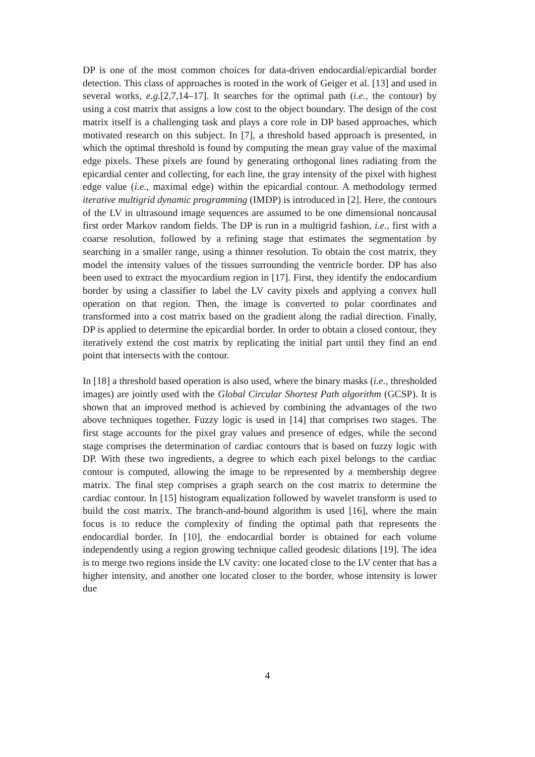DP is one of the most common choices for data-driven endocardial/epicardial border detection. This class of approaches is rooted in the work of Geiger et al. [13] and used in several works, e.g.[2,7,14–17]. It searches for the optimal path (i.e., the contour) by using a cost matrix that assigns a low cost to the object boundary. The design of the cost matrix itself is a challenging task and plays a core role in DP based approaches, which motivated research on this subject. In [7], a threshold based approach is presented, in which the optimal threshold is found by computing the mean gray value of the maximal edge pixels. These pixels are found by generating orthogonal lines radiating from the epicardial center and collecting, for each line, the gray intensity of the pixel with highest edge value (i.e., maximal edge) within the epicardial contour. A methodology termed iterative multigrid dynamic programming (IMDP) is introduced in [2]. Here, the contours of the LV in ultrasound image sequences are assumed to be one dimensional noncausal first order Markov random fields. The DP is run in a multigrid fashion, i.e., first with a coarse resolution, followed by a refining stage that estimates the segmentation by searching in a smaller range, using a thinner resolution. To obtain the cost matrix, they model the intensity values of the tissues surrounding the ventricle border. DP has also been used to extract the myocardium region in [17]. First, they identify the endocardium border by using a classifier to label the LV cavity pixels and applying a convex hull operation on that region. Then, the image is converted to polar coordinates and transformed into a cost matrix based on the gradient along the radial direction. Finally, DP is applied to determine the epicardial border. In order to obtain a closed contour, they iteratively extend the cost matrix by replicating the initial part until they find an end point that intersects with the contour.
In [18] a threshold based operation is also used, where the binary masks (i.e., thresholded images) are jointly used with the Global Circular Shortest Path algorithm (GCSP). It is shown that an improved method is achieved by combining the advantages of the two above techniques together. Fuzzy logic is used in [14] that comprises two stages. The first stage accounts for the pixel gray values and presence of edges, while the second stage comprises the determination of cardiac contours that is based on fuzzy logic with DP. With these two ingredients, a degree to which each pixel belongs to the cardiac contour is computed, allowing the image to be represented by a membership degree matrix. The final step comprises a graph search on the cost matrix to determine the cardiac contour. In [15] histogram equalization followed by wavelet transform is used to build the cost matrix. The branch-and-bound algorithm is used [16], where the main focus is to reduce the complexity of finding the optimal path that represents the endocardial border. In [10], the endocardial border is obtained for each volume independently using a region growing technique called geodesic dilations [19]. The idea is to merge two regions inside the LV cavity: one located close to the LV center that has a higher intensity, and another one located closer to the border, whose intensity is lower due
4